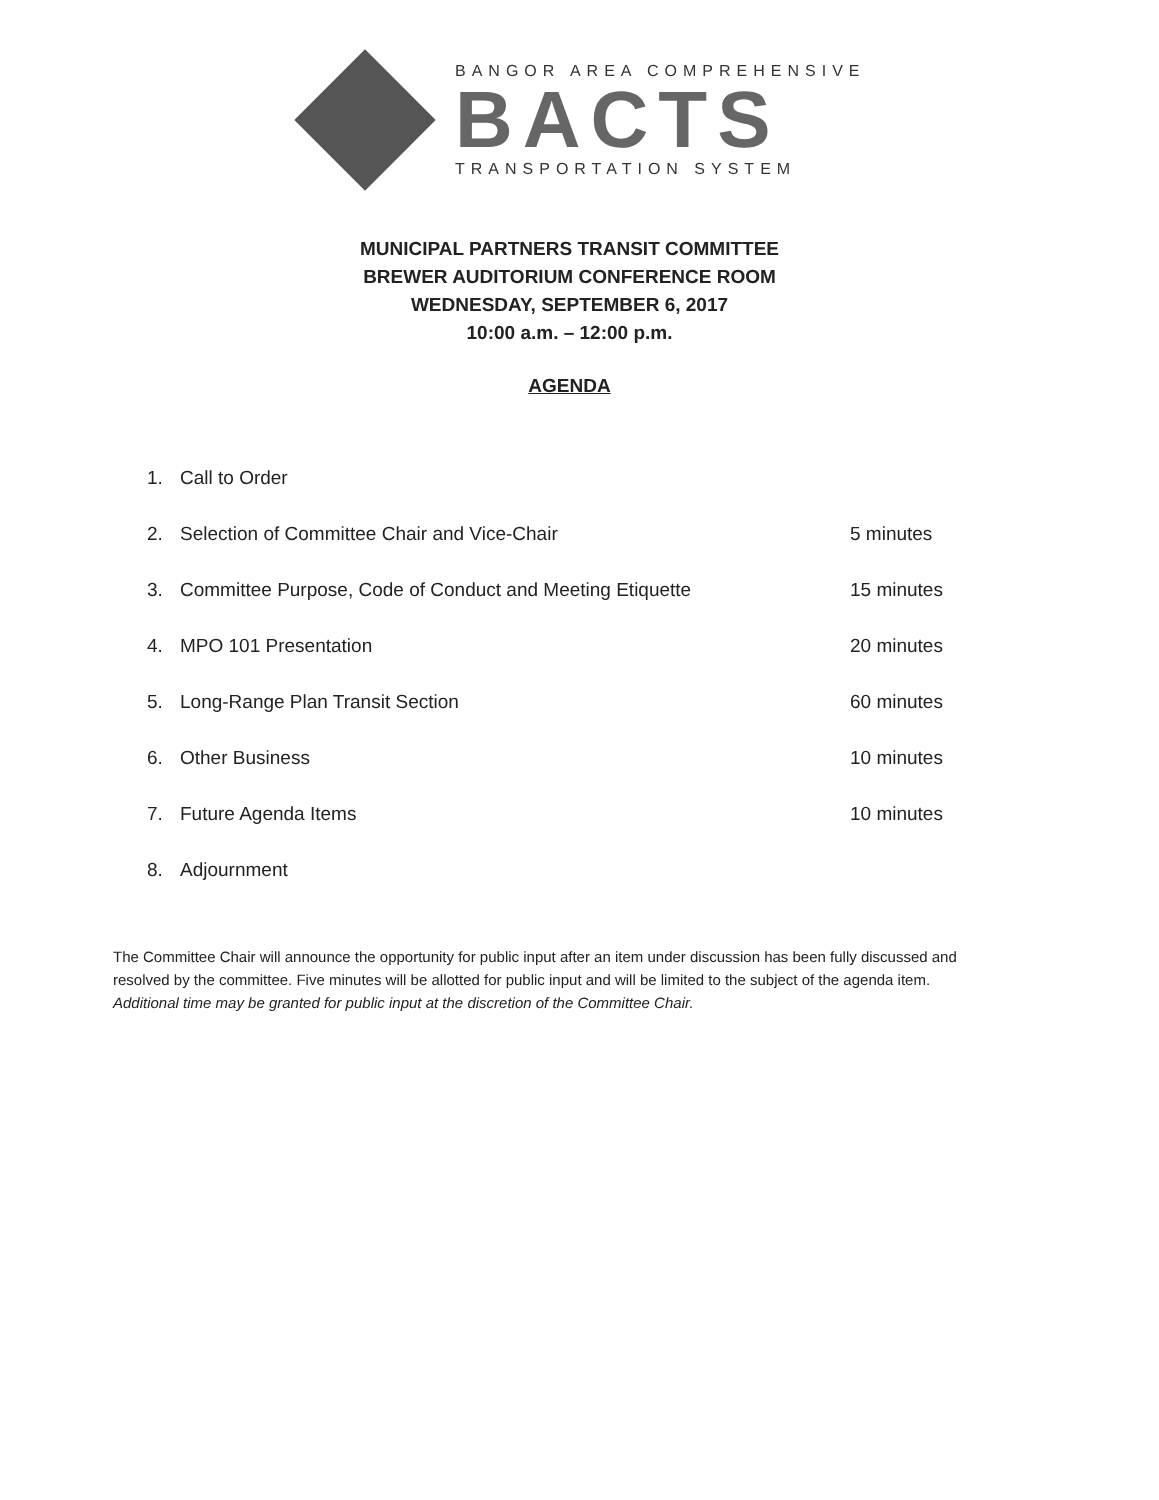BANGOR AREA COMPREHENSIVE
BACTS
TRANSPORTATION SYSTEM
MUNICIPAL PARTNERS TRANSIT COMMITTEE
BREWER AUDITORIUM CONFERENCE ROOM
WEDNESDAY, SEPTEMBER 6, 2017
10:00 a.m. – 12:00 p.m.
AGENDA
1. Call to Order
2. Selection of Committee Chair and Vice-Chair 5 minutes
3. Committee Purpose, Code of Conduct and Meeting Etiquette 15 minutes
4. MPO 101 Presentation 20 minutes
5. Long-Range Plan Transit Section 60 minutes
6. Other Business 10 minutes
7. Future Agenda Items 10 minutes
8. Adjournment
The Committee Chair will announce the opportunity for public input after an item under discussion has been fully discussed and resolved by the committee. Five minutes will be allotted for public input and will be limited to the subject of the agenda item. Additional time may be granted for public input at the discretion of the Committee Chair.